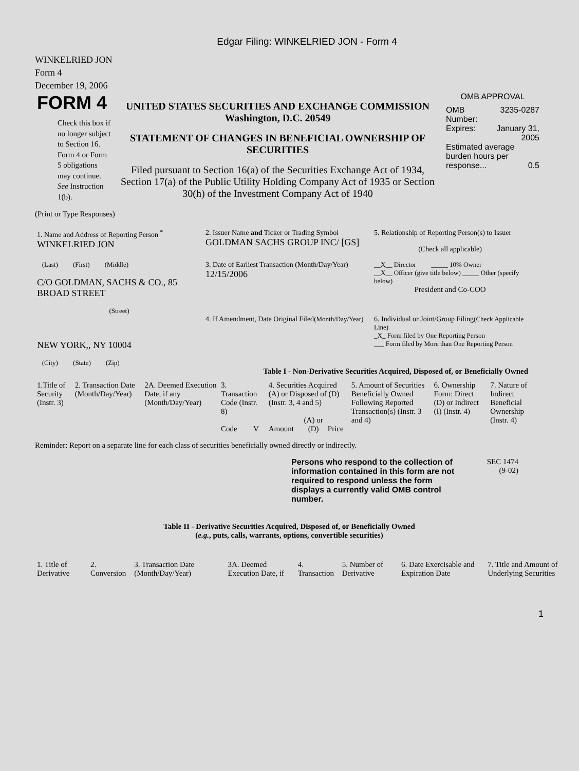Edgar Filing: WINKELRIED JON - Form 4
WINKELRIED JON
Form 4
December 19, 2006
| FORM 4 Check this box if no longer subject to Section 16. Form 4 or Form 5 obligations may continue. See Instruction 1(b). | UNITED STATES SECURITIES AND EXCHANGE COMMISSION Washington, D.C. 20549 STATEMENT OF CHANGES IN BENEFICIAL OWNERSHIP OF SECURITIES Filed pursuant to Section 16(a) of the Securities Exchange Act of 1934, Section 17(a) of the Public Utility Holding Company Act of 1935 or Section 30(h) of the Investment Company Act of 1940 | OMB APPROVAL / OMB Number: / 3235-0287 / / Expires: / January 31, 2005 / / Estimated average burden hours per response... 0.5 / / |
(Print or Type Responses)
| 1. Name and Address of Reporting Person <sup>*</sup> WINKELRIED JON | 2. Issuer Name and Ticker or Trading Symbol GOLDMAN SACHS GROUP INC/ [GS] | 5. Relationship of Reporting Person(s) to Issuer (Check all applicable) |
| (Last) (First) (Middle) C/O GOLDMAN, SACHS & CO., 85 BROAD STREET (Street) | 3. Date of Earliest Transaction (Month/Day/Year) 12/15/2006 | __X__ Director _____ 10% Owner __X__ Officer (give title below) _____ Other (specify below) President and Co-COO |
| NEW YORK,, NY 10004 (City) (State) (Zip) | 4. If Amendment, Date Original Filed (Month/Day/Year) | 6. Individual or Joint/Group Filing (Check Applicable Line) _X_ Form filed by One Reporting Person ___ Form filed by More than One Reporting Person |
Table I - Non-Derivative Securities Acquired, Disposed of, or Beneficially Owned
| 1.Title of Security (Instr. 3) | 2. Transaction Date (Month/Day/Year) | 2A. Deemed Execution Date, if any (Month/Day/Year) | 3. Transaction Code (Instr. 8) | | 4. Securities Acquired (A) or Disposed of (D) (Instr. 3, 4 and 5) | | | 5. Amount of Securities Beneficially Owned Following Reported Transaction(s) (Instr. 3 and 4) | 6. Ownership Form: Direct (D) or Indirect (I) (Instr. 4) | 7. Nature of Indirect Beneficial Ownership (Instr. 4) |
| --- | --- | --- | --- | --- | --- | --- | --- | --- | --- | --- |
| | | | Code | V | Amount | (A) or (D) | Price | | | |
Reminder: Report on a separate line for each class of securities beneficially owned directly or indirectly.
| Persons who respond to the collection of information contained in this form are not required to respond unless the form displays a currently valid OMB control number. | SEC 1474 (9-02) |
Table II - Derivative Securities Acquired, Disposed of, or Beneficially Owned
(e.g., puts, calls, warrants, options, convertible securities)
| 1. Title of Derivative | 2. Conversion | 3. Transaction Date (Month/Day/Year) | 3A. Deemed Execution Date, if | 4. Transaction | 5. Number of Derivative | 6. Date Exercisable and Expiration Date | 7. Title and Amount of Underlying Securities |
| --- | --- | --- | --- | --- | --- | --- | --- |
1